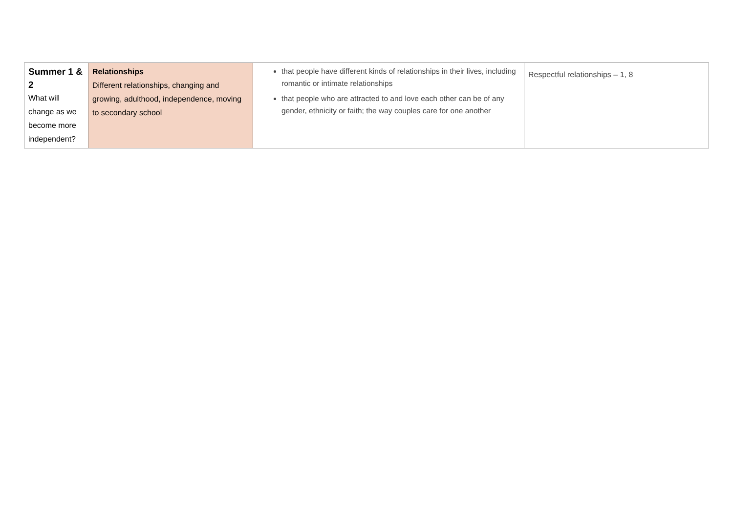| Summer 1 & 2 What will change as we become more independent? | Relationships Different relationships, changing and growing, adulthood, independence, moving to secondary school | that people have different kinds of relationships in their lives, including romantic or intimate relationships that people who are attracted to and love each other can be of any gender, ethnicity or faith; the way couples care for one another | Respectful relationships – 1, 8 |